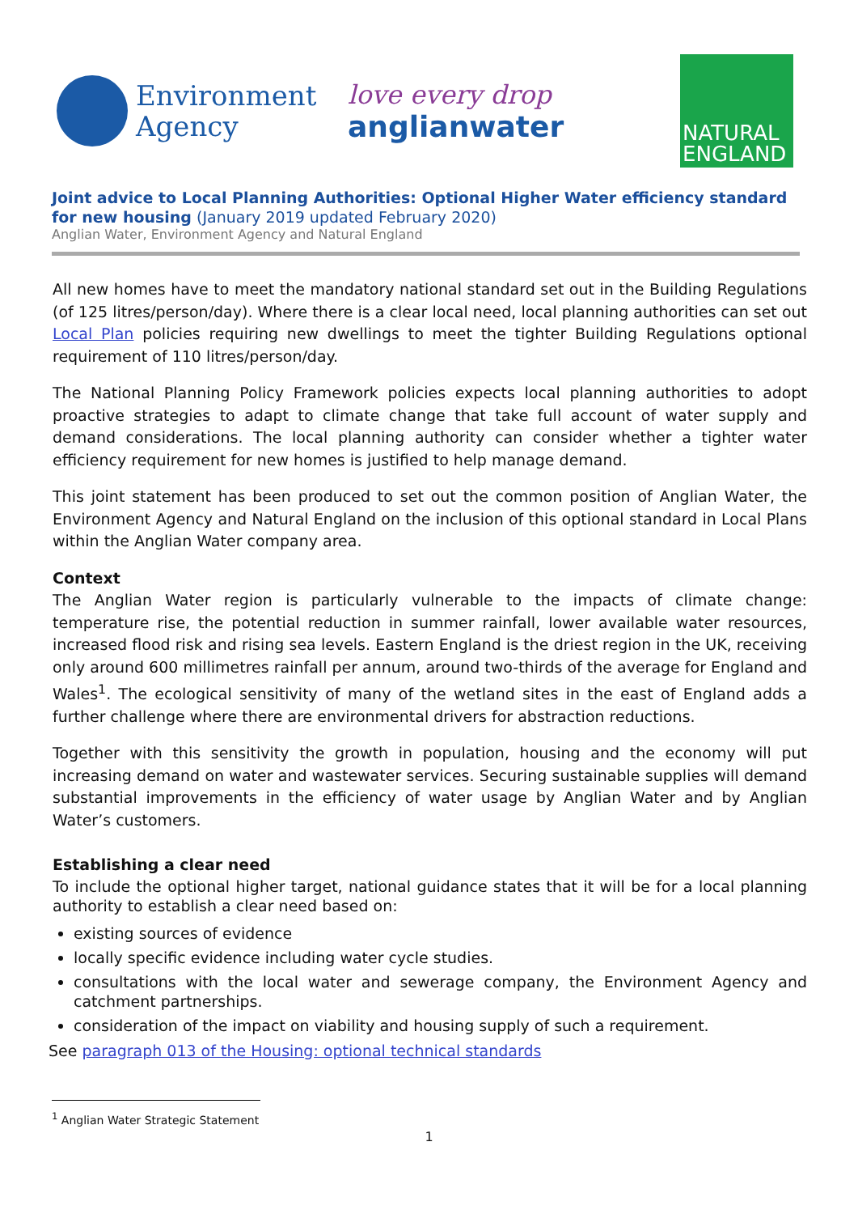Environment
Agency
love every drop
anglianwater
NATURAL
ENGLAND
Joint advice to Local Planning Authorities: Optional Higher Water efficiency standard for new housing (January 2019 updated February 2020)
Anglian Water, Environment Agency and Natural England
All new homes have to meet the mandatory national standard set out in the Building Regulations (of 125 litres/person/day). Where there is a clear local need, local planning authorities can set out Local Plan policies requiring new dwellings to meet the tighter Building Regulations optional requirement of 110 litres/person/day.
The National Planning Policy Framework policies expects local planning authorities to adopt proactive strategies to adapt to climate change that take full account of water supply and demand considerations. The local planning authority can consider whether a tighter water efficiency requirement for new homes is justified to help manage demand.
This joint statement has been produced to set out the common position of Anglian Water, the Environment Agency and Natural England on the inclusion of this optional standard in Local Plans within the Anglian Water company area.
Context
The Anglian Water region is particularly vulnerable to the impacts of climate change: temperature rise, the potential reduction in summer rainfall, lower available water resources, increased flood risk and rising sea levels. Eastern England is the driest region in the UK, receiving only around 600 millimetres rainfall per annum, around two-thirds of the average for England and Wales<sup>1</sup>. The ecological sensitivity of many of the wetland sites in the east of England adds a further challenge where there are environmental drivers for abstraction reductions.
Together with this sensitivity the growth in population, housing and the economy will put increasing demand on water and wastewater services. Securing sustainable supplies will demand substantial improvements in the efficiency of water usage by Anglian Water and by Anglian Water’s customers.
Establishing a clear need
To include the optional higher target, national guidance states that it will be for a local planning authority to establish a clear need based on:
existing sources of evidence
locally specific evidence including water cycle studies.
consultations with the local water and sewerage company, the Environment Agency and catchment partnerships.
consideration of the impact on viability and housing supply of such a requirement.
See paragraph 013 of the Housing: optional technical standards
<sup>1</sup> Anglian Water Strategic Statement
1